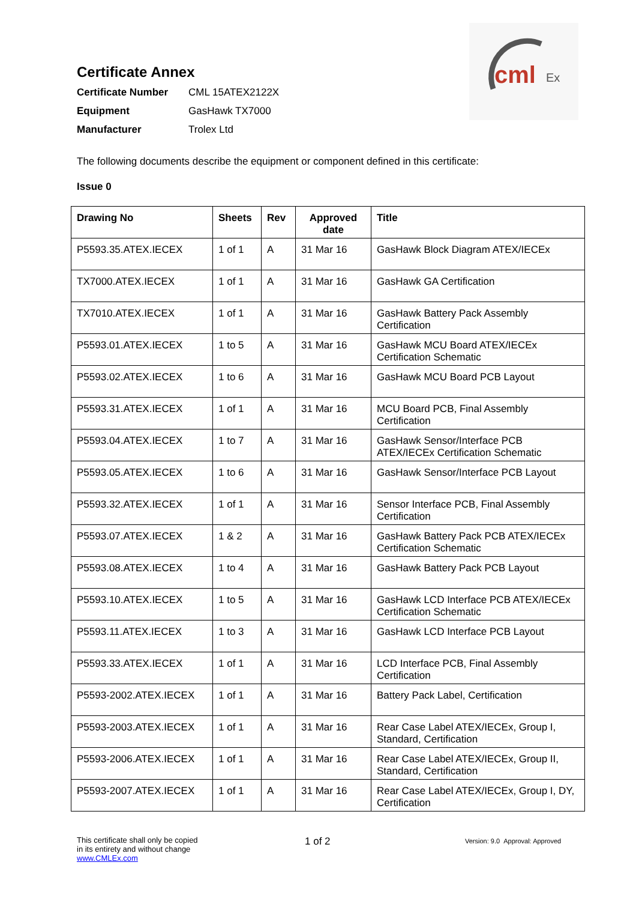cml
Ex
Certificate Annex
Certificate Number CML 15ATEX2122X
Equipment GasHawk TX7000
Manufacturer Trolex Ltd
The following documents describe the equipment or component defined in this certificate:
Issue 0
| Drawing No | Sheets | Rev | Approved date | Title |
| --- | --- | --- | --- | --- |
| P5593.35.ATEX.IECEX | 1 of 1 | A | 31 Mar 16 | GasHawk Block Diagram ATEX/IECEx |
| TX7000.ATEX.IECEX | 1 of 1 | A | 31 Mar 16 | GasHawk GA Certification |
| TX7010.ATEX.IECEX | 1 of 1 | A | 31 Mar 16 | GasHawk Battery Pack Assembly Certification |
| P5593.01.ATEX.IECEX | 1 to 5 | A | 31 Mar 16 | GasHawk MCU Board ATEX/IECEx Certification Schematic |
| P5593.02.ATEX.IECEX | 1 to 6 | A | 31 Mar 16 | GasHawk MCU Board PCB Layout |
| P5593.31.ATEX.IECEX | 1 of 1 | A | 31 Mar 16 | MCU Board PCB, Final Assembly Certification |
| P5593.04.ATEX.IECEX | 1 to 7 | A | 31 Mar 16 | GasHawk Sensor/Interface PCB ATEX/IECEx Certification Schematic |
| P5593.05.ATEX.IECEX | 1 to 6 | A | 31 Mar 16 | GasHawk Sensor/Interface PCB Layout |
| P5593.32.ATEX.IECEX | 1 of 1 | A | 31 Mar 16 | Sensor Interface PCB, Final Assembly Certification |
| P5593.07.ATEX.IECEX | 1 & 2 | A | 31 Mar 16 | GasHawk Battery Pack PCB ATEX/IECEx Certification Schematic |
| P5593.08.ATEX.IECEX | 1 to 4 | A | 31 Mar 16 | GasHawk Battery Pack PCB Layout |
| P5593.10.ATEX.IECEX | 1 to 5 | A | 31 Mar 16 | GasHawk LCD Interface PCB ATEX/IECEx Certification Schematic |
| P5593.11.ATEX.IECEX | 1 to 3 | A | 31 Mar 16 | GasHawk LCD Interface PCB Layout |
| P5593.33.ATEX.IECEX | 1 of 1 | A | 31 Mar 16 | LCD Interface PCB, Final Assembly Certification |
| P5593-2002.ATEX.IECEX | 1 of 1 | A | 31 Mar 16 | Battery Pack Label, Certification |
| P5593-2003.ATEX.IECEX | 1 of 1 | A | 31 Mar 16 | Rear Case Label ATEX/IECEx, Group I, Standard, Certification |
| P5593-2006.ATEX.IECEX | 1 of 1 | A | 31 Mar 16 | Rear Case Label ATEX/IECEx, Group II, Standard, Certification |
| P5593-2007.ATEX.IECEX | 1 of 1 | A | 31 Mar 16 | Rear Case Label ATEX/IECEx, Group I, DY, Certification |
This certificate shall only be copied
in its entirety and without change
www.CMLEx.com
1 of 2
Version: 9.0 Approval: Approved